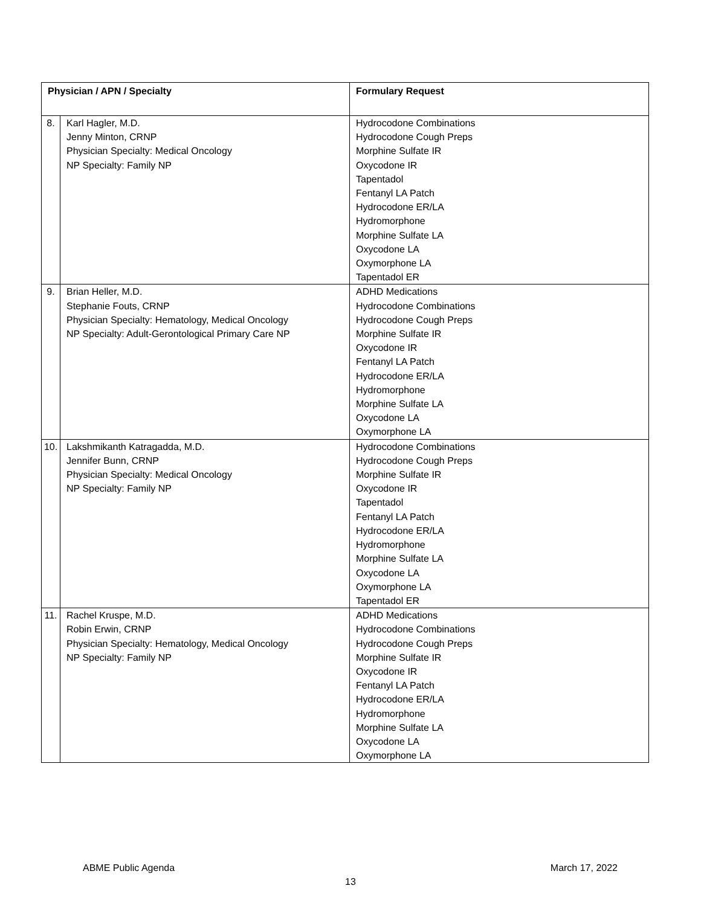| Physician / APN / Specialty | | Formulary Request |
| --- | --- | --- |
| 8. | Karl Hagler, M.D. Jenny Minton, CRNP Physician Specialty: Medical Oncology NP Specialty: Family NP | Hydrocodone Combinations Hydrocodone Cough Preps Morphine Sulfate IR Oxycodone IR Tapentadol Fentanyl LA Patch Hydrocodone ER/LA Hydromorphone Morphine Sulfate LA Oxycodone LA Oxymorphone LA Tapentadol ER |
| 9. | Brian Heller, M.D. Stephanie Fouts, CRNP Physician Specialty: Hematology, Medical Oncology NP Specialty: Adult-Gerontological Primary Care NP | ADHD Medications Hydrocodone Combinations Hydrocodone Cough Preps Morphine Sulfate IR Oxycodone IR Fentanyl LA Patch Hydrocodone ER/LA Hydromorphone Morphine Sulfate LA Oxycodone LA Oxymorphone LA |
| 10. | Lakshmikanth Katragadda, M.D. Jennifer Bunn, CRNP Physician Specialty: Medical Oncology NP Specialty: Family NP | Hydrocodone Combinations Hydrocodone Cough Preps Morphine Sulfate IR Oxycodone IR Tapentadol Fentanyl LA Patch Hydrocodone ER/LA Hydromorphone Morphine Sulfate LA Oxycodone LA Oxymorphone LA Tapentadol ER |
| 11. | Rachel Kruspe, M.D. Robin Erwin, CRNP Physician Specialty: Hematology, Medical Oncology NP Specialty: Family NP | ADHD Medications Hydrocodone Combinations Hydrocodone Cough Preps Morphine Sulfate IR Oxycodone IR Fentanyl LA Patch Hydrocodone ER/LA Hydromorphone Morphine Sulfate LA Oxycodone LA Oxymorphone LA |
ABME Public Agenda March 17, 2022
13